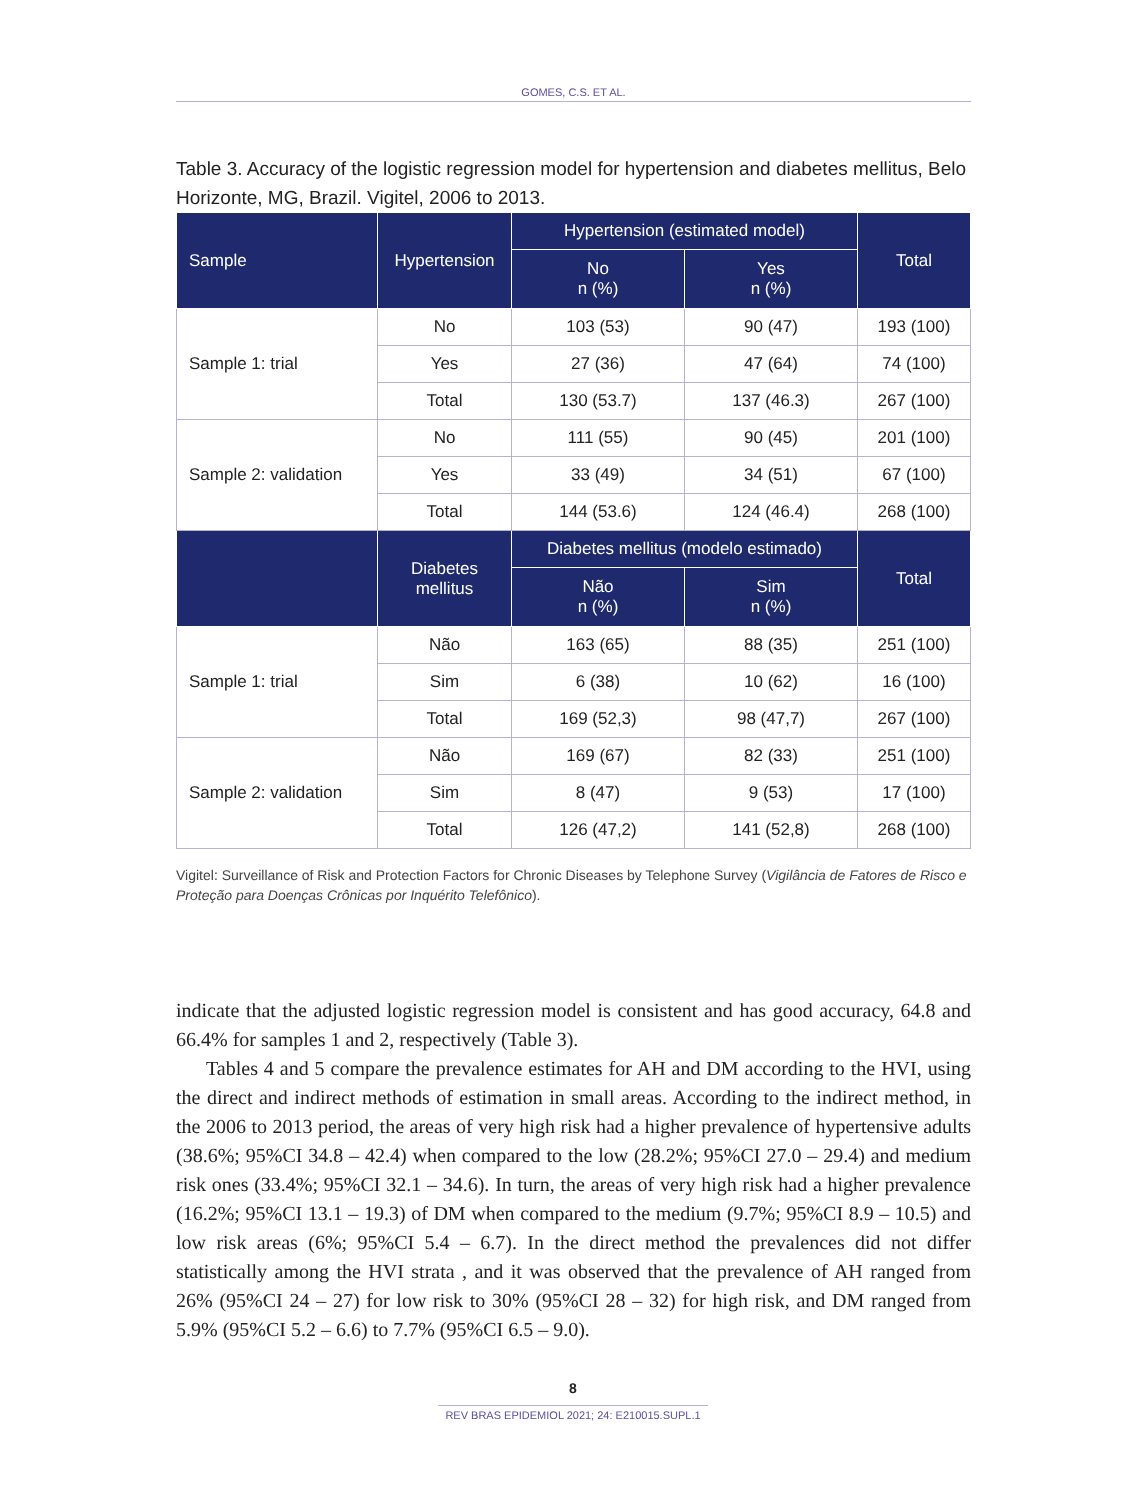GOMES, C.S. ET AL.
Table 3. Accuracy of the logistic regression model for hypertension and diabetes mellitus, Belo Horizonte, MG, Brazil. Vigitel, 2006 to 2013.
| Sample | Hypertension | Hypertension (estimated model) | | Total |
| --- | --- | --- | --- | --- |
| | | No n (%) | Yes n (%) | |
| Sample 1: trial | No | 103 (53) | 90 (47) | 193 (100) |
| | Yes | 27 (36) | 47 (64) | 74 (100) |
| | Total | 130 (53.7) | 137 (46.3) | 267 (100) |
| Sample 2: validation | No | 111 (55) | 90 (45) | 201 (100) |
| | Yes | 33 (49) | 34 (51) | 67 (100) |
| | Total | 144 (53.6) | 124 (46.4) | 268 (100) |
| | Diabetes mellitus | Diabetes mellitus (modelo estimado) | | Total |
| | | Não n (%) | Sim n (%) | |
| Sample 1: trial | Não | 163 (65) | 88 (35) | 251 (100) |
| | Sim | 6 (38) | 10 (62) | 16 (100) |
| | Total | 169 (52,3) | 98 (47,7) | 267 (100) |
| Sample 2: validation | Não | 169 (67) | 82 (33) | 251 (100) |
| | Sim | 8 (47) | 9 (53) | 17 (100) |
| | Total | 126 (47,2) | 141 (52,8) | 268 (100) |
Vigitel: Surveillance of Risk and Protection Factors for Chronic Diseases by Telephone Survey (Vigilância de Fatores de Risco e Proteção para Doenças Crônicas por Inquérito Telefônico).
indicate that the adjusted logistic regression model is consistent and has good accuracy, 64.8 and 66.4% for samples 1 and 2, respectively (Table 3).
Tables 4 and 5 compare the prevalence estimates for AH and DM according to the HVI, using the direct and indirect methods of estimation in small areas. According to the indirect method, in the 2006 to 2013 period, the areas of very high risk had a higher prevalence of hypertensive adults (38.6%; 95%CI 34.8 – 42.4) when compared to the low (28.2%; 95%CI 27.0 – 29.4) and medium risk ones (33.4%; 95%CI 32.1 – 34.6). In turn, the areas of very high risk had a higher prevalence (16.2%; 95%CI 13.1 – 19.3) of DM when compared to the medium (9.7%; 95%CI 8.9 – 10.5) and low risk areas (6%; 95%CI 5.4 – 6.7). In the direct method the prevalences did not differ statistically among the HVI strata , and it was observed that the prevalence of AH ranged from 26% (95%CI 24 – 27) for low risk to 30% (95%CI 28 – 32) for high risk, and DM ranged from 5.9% (95%CI 5.2 – 6.6) to 7.7% (95%CI 6.5 – 9.0).
8
REV BRAS EPIDEMIOL 2021; 24: E210015.SUPL.1